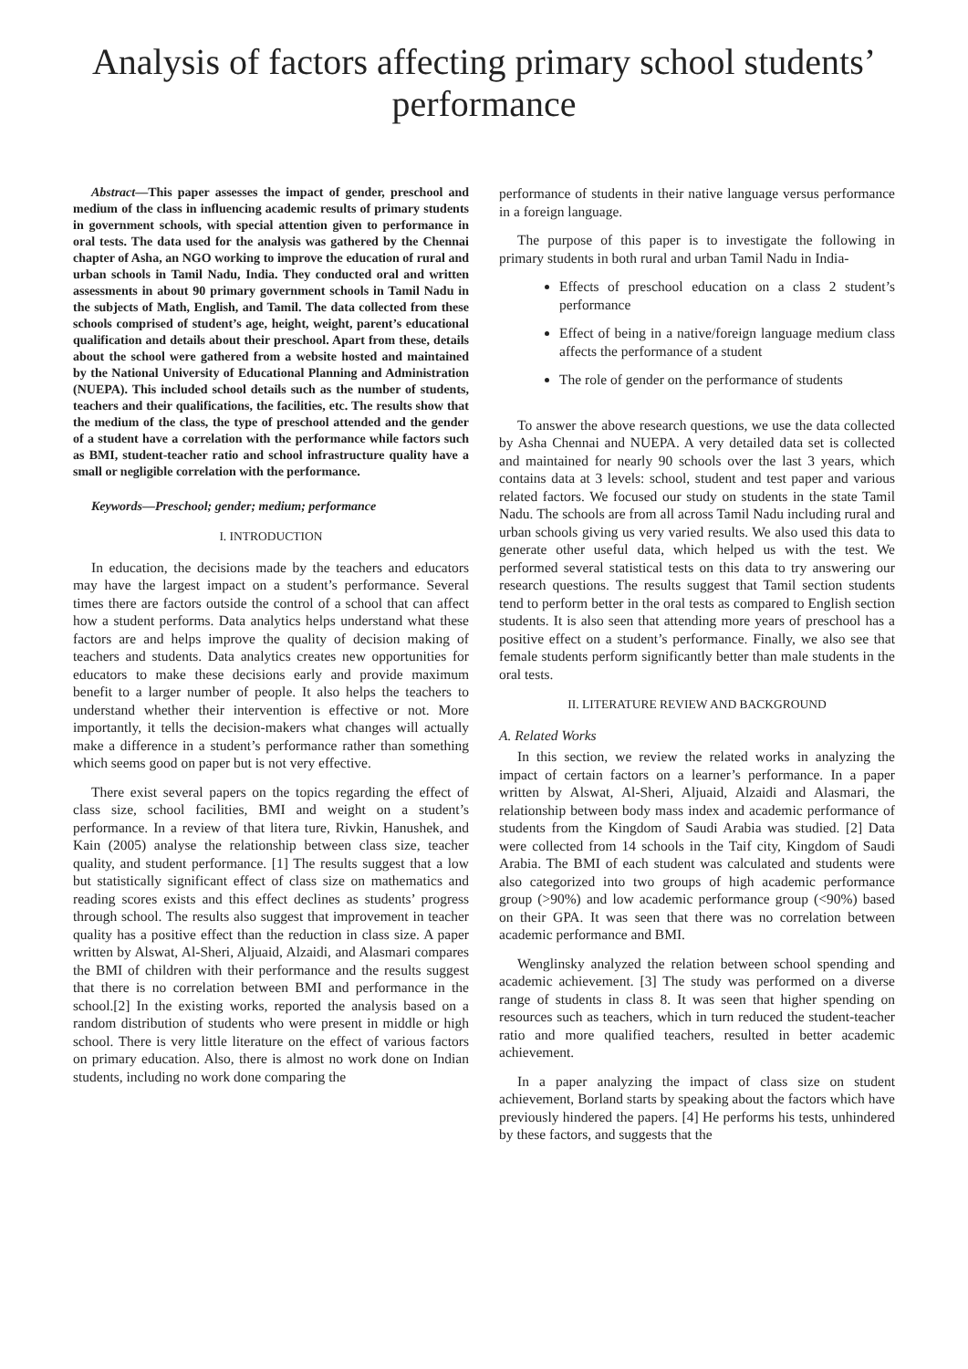Analysis of factors affecting primary school students’ performance
Abstract—This paper assesses the impact of gender, preschool and medium of the class in influencing academic results of primary students in government schools, with special attention given to performance in oral tests. The data used for the analysis was gathered by the Chennai chapter of Asha, an NGO working to improve the education of rural and urban schools in Tamil Nadu, India. They conducted oral and written assessments in about 90 primary government schools in Tamil Nadu in the subjects of Math, English, and Tamil. The data collected from these schools comprised of student’s age, height, weight, parent’s educational qualification and details about their preschool. Apart from these, details about the school were gathered from a website hosted and maintained by the National University of Educational Planning and Administration (NUEPA). This included school details such as the number of students, teachers and their qualifications, the facilities, etc. The results show that the medium of the class, the type of preschool attended and the gender of a student have a correlation with the performance while factors such as BMI, student-teacher ratio and school infrastructure quality have a small or negligible correlation with the performance.
Keywords—Preschool; gender; medium; performance
I. INTRODUCTION
In education, the decisions made by the teachers and educators may have the largest impact on a student’s performance. Several times there are factors outside the control of a school that can affect how a student performs. Data analytics helps understand what these factors are and helps improve the quality of decision making of teachers and students. Data analytics creates new opportunities for educators to make these decisions early and provide maximum benefit to a larger number of people. It also helps the teachers to understand whether their intervention is effective or not. More importantly, it tells the decision-makers what changes will actually make a difference in a student’s performance rather than something which seems good on paper but is not very effective.
There exist several papers on the topics regarding the effect of class size, school facilities, BMI and weight on a student’s performance. In a review of that litera ture, Rivkin, Hanushek, and Kain (2005) analyse the relationship between class size, teacher quality, and student performance. [1] The results suggest that a low but statistically significant effect of class size on mathematics and reading scores exists and this effect declines as students’ progress through school. The results also suggest that improvement in teacher quality has a positive effect than the reduction in class size. A paper written by Alswat, Al-Sheri, Aljuaid, Alzaidi, and Alasmari compares the BMI of children with their performance and the results suggest that there is no correlation between BMI and performance in the school.[2] In the existing works, reported the analysis based on a random distribution of students who were present in middle or high school. There is very little literature on the effect of various factors on primary education. Also, there is almost no work done on Indian students, including no work done comparing the
performance of students in their native language versus performance in a foreign language.
The purpose of this paper is to investigate the following in primary students in both rural and urban Tamil Nadu in India-
Effects of preschool education on a class 2 student’s performance
Effect of being in a native/foreign language medium class affects the performance of a student
The role of gender on the performance of students
To answer the above research questions, we use the data collected by Asha Chennai and NUEPA. A very detailed data set is collected and maintained for nearly 90 schools over the last 3 years, which contains data at 3 levels: school, student and test paper and various related factors. We focused our study on students in the state Tamil Nadu. The schools are from all across Tamil Nadu including rural and urban schools giving us very varied results. We also used this data to generate other useful data, which helped us with the test. We performed several statistical tests on this data to try answering our research questions. The results suggest that Tamil section students tend to perform better in the oral tests as compared to English section students. It is also seen that attending more years of preschool has a positive effect on a student’s performance. Finally, we also see that female students perform significantly better than male students in the oral tests.
II. LITERATURE REVIEW AND BACKGROUND
A. Related Works
In this section, we review the related works in analyzing the impact of certain factors on a learner’s performance. In a paper written by Alswat, Al-Sheri, Aljuaid, Alzaidi and Alasmari, the relationship between body mass index and academic performance of students from the Kingdom of Saudi Arabia was studied. [2] Data were collected from 14 schools in the Taif city, Kingdom of Saudi Arabia. The BMI of each student was calculated and students were also categorized into two groups of high academic performance group (>90%) and low academic performance group (<90%) based on their GPA. It was seen that there was no correlation between academic performance and BMI.
Wenglinsky analyzed the relation between school spending and academic achievement. [3] The study was performed on a diverse range of students in class 8. It was seen that higher spending on resources such as teachers, which in turn reduced the student-teacher ratio and more qualified teachers, resulted in better academic achievement.
In a paper analyzing the impact of class size on student achievement, Borland starts by speaking about the factors which have previously hindered the papers. [4] He performs his tests, unhindered by these factors, and suggests that the